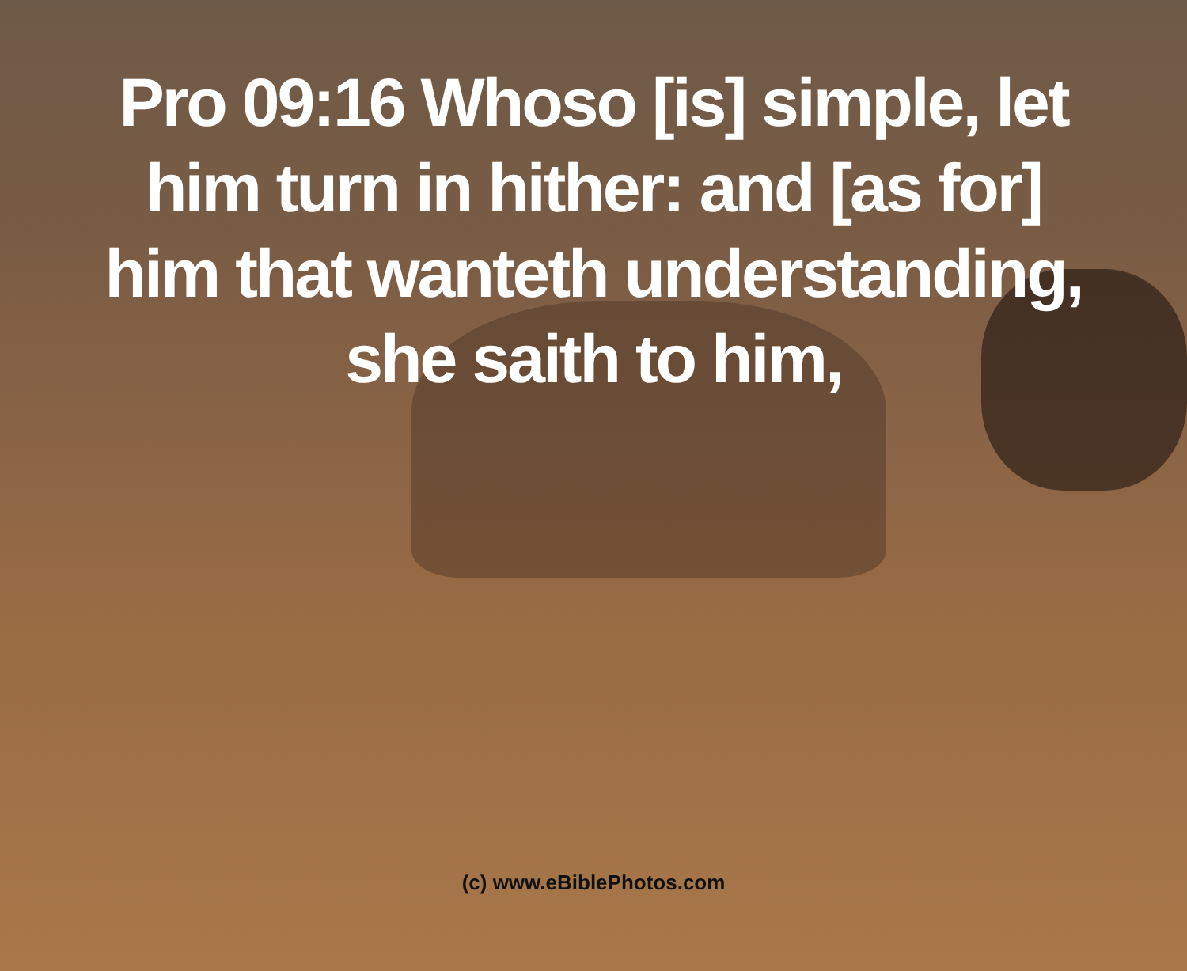Pro 09:16 Whoso [is] simple, let him turn in hither: and [as for] him that wanteth understanding, she saith to him,
(c) www.eBiblePhotos.com